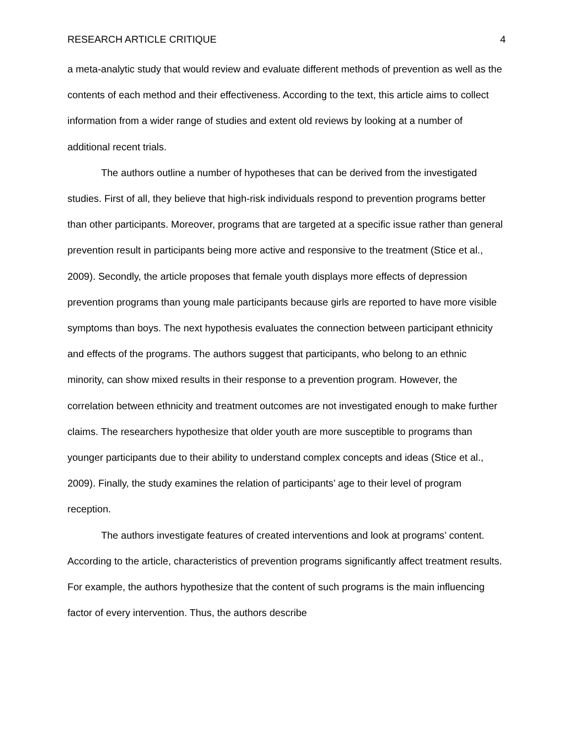RESEARCH ARTICLE CRITIQUE 4
a meta-analytic study that would review and evaluate different methods of prevention as well as the contents of each method and their effectiveness. According to the text, this article aims to collect information from a wider range of studies and extent old reviews by looking at a number of additional recent trials.
The authors outline a number of hypotheses that can be derived from the investigated studies. First of all, they believe that high-risk individuals respond to prevention programs better than other participants. Moreover, programs that are targeted at a specific issue rather than general prevention result in participants being more active and responsive to the treatment (Stice et al., 2009). Secondly, the article proposes that female youth displays more effects of depression prevention programs than young male participants because girls are reported to have more visible symptoms than boys. The next hypothesis evaluates the connection between participant ethnicity and effects of the programs. The authors suggest that participants, who belong to an ethnic minority, can show mixed results in their response to a prevention program. However, the correlation between ethnicity and treatment outcomes are not investigated enough to make further claims. The researchers hypothesize that older youth are more susceptible to programs than younger participants due to their ability to understand complex concepts and ideas (Stice et al., 2009). Finally, the study examines the relation of participants’ age to their level of program reception.
The authors investigate features of created interventions and look at programs’ content. According to the article, characteristics of prevention programs significantly affect treatment results. For example, the authors hypothesize that the content of such programs is the main influencing factor of every intervention. Thus, the authors describe